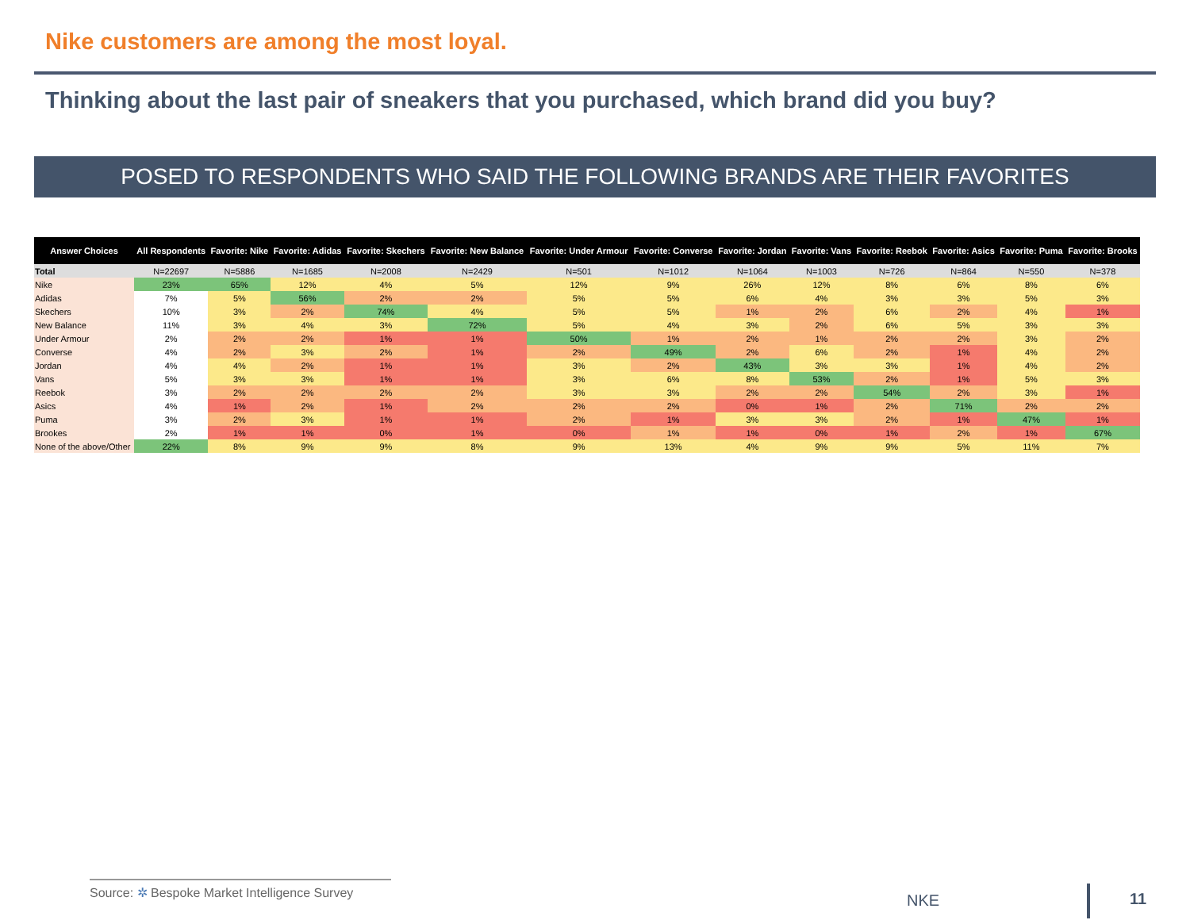Nike customers are among the most loyal.
Thinking about the last pair of sneakers that you purchased, which brand did you buy?
POSED TO RESPONDENTS WHO SAID THE FOLLOWING BRANDS ARE THEIR FAVORITES
| Answer Choices | All Respondents | Favorite: Nike | Favorite: Adidas | Favorite: Skechers | Favorite: New Balance | Favorite: Under Armour | Favorite: Converse | Favorite: Jordan | Favorite: Vans | Favorite: Reebok | Favorite: Asics | Favorite: Puma | Favorite: Brooks |
| --- | --- | --- | --- | --- | --- | --- | --- | --- | --- | --- | --- | --- | --- |
| Total | N=22697 | N=5886 | N=1685 | N=2008 | N=2429 | N=501 | N=1012 | N=1064 | N=1003 | N=726 | N=864 | N=550 | N=378 |
| Nike | 23% | 65% | 12% | 4% | 5% | 12% | 9% | 26% | 12% | 8% | 6% | 8% | 6% |
| Adidas | 7% | 5% | 56% | 2% | 2% | 5% | 5% | 6% | 4% | 3% | 3% | 5% | 3% |
| Skechers | 10% | 3% | 2% | 74% | 4% | 5% | 5% | 1% | 2% | 6% | 2% | 4% | 1% |
| New Balance | 11% | 3% | 4% | 3% | 72% | 5% | 4% | 3% | 2% | 6% | 5% | 3% | 3% |
| Under Armour | 2% | 2% | 2% | 1% | 1% | 50% | 1% | 2% | 1% | 2% | 2% | 3% | 2% |
| Converse | 4% | 2% | 3% | 2% | 1% | 2% | 49% | 2% | 6% | 2% | 1% | 4% | 2% |
| Jordan | 4% | 4% | 2% | 1% | 1% | 3% | 2% | 43% | 3% | 3% | 1% | 4% | 2% |
| Vans | 5% | 3% | 3% | 1% | 1% | 3% | 6% | 8% | 53% | 2% | 1% | 5% | 3% |
| Reebok | 3% | 2% | 2% | 2% | 2% | 3% | 3% | 2% | 2% | 54% | 2% | 3% | 1% |
| Asics | 4% | 1% | 2% | 1% | 2% | 2% | 2% | 0% | 1% | 2% | 71% | 2% | 2% |
| Puma | 3% | 2% | 3% | 1% | 1% | 2% | 1% | 3% | 3% | 2% | 1% | 47% | 1% |
| Brookes | 2% | 1% | 1% | 0% | 1% | 0% | 1% | 1% | 0% | 1% | 2% | 1% | 67% |
| None of the above/Other | 22% | 8% | 9% | 9% | 8% | 9% | 13% | 4% | 9% | 9% | 5% | 11% | 7% |
Source: ✲ Bespoke Market Intelligence Survey
NKE 11